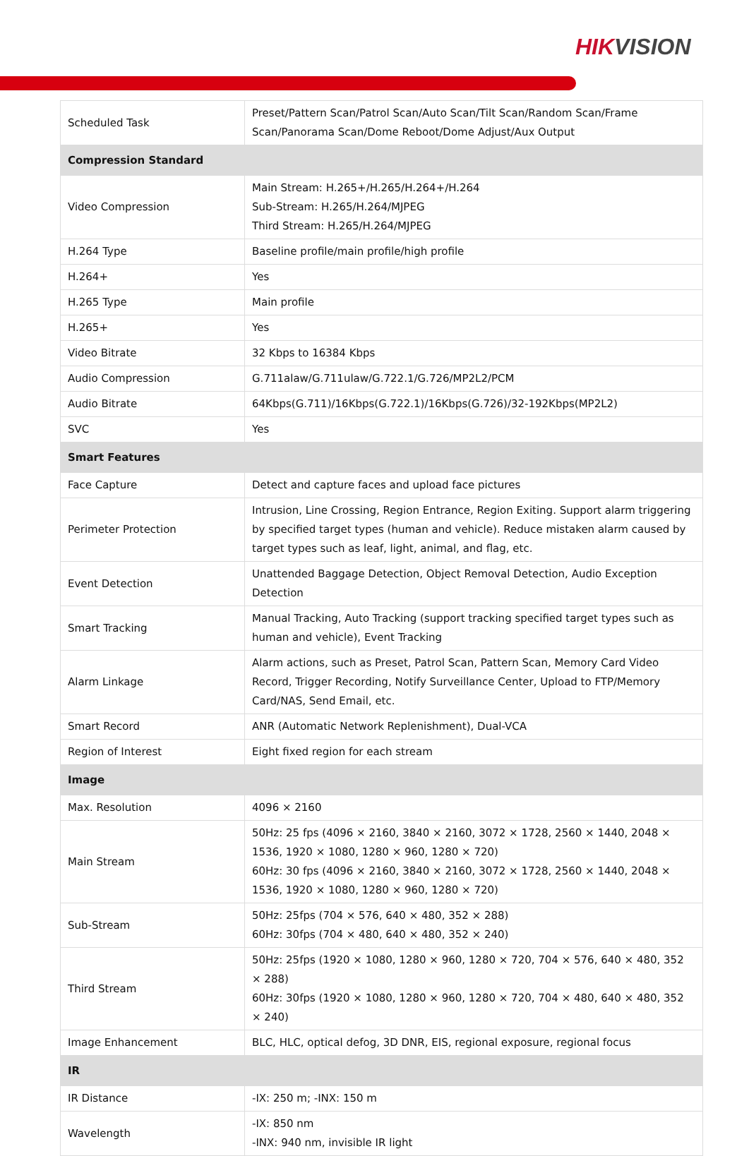HIKVISION
| Scheduled Task | Preset/Pattern Scan/Patrol Scan/Auto Scan/Tilt Scan/Random Scan/Frame Scan/Panorama Scan/Dome Reboot/Dome Adjust/Aux Output |
| Compression Standard | |
| Video Compression | Main Stream: H.265+/H.265/H.264+/H.264 Sub-Stream: H.265/H.264/MJPEG Third Stream: H.265/H.264/MJPEG |
| H.264 Type | Baseline profile/main profile/high profile |
| H.264+ | Yes |
| H.265 Type | Main profile |
| H.265+ | Yes |
| Video Bitrate | 32 Kbps to 16384 Kbps |
| Audio Compression | G.711alaw/G.711ulaw/G.722.1/G.726/MP2L2/PCM |
| Audio Bitrate | 64Kbps(G.711)/16Kbps(G.722.1)/16Kbps(G.726)/32-192Kbps(MP2L2) |
| SVC | Yes |
| Smart Features | |
| Face Capture | Detect and capture faces and upload face pictures |
| Perimeter Protection | Intrusion, Line Crossing, Region Entrance, Region Exiting. Support alarm triggering by specified target types (human and vehicle). Reduce mistaken alarm caused by target types such as leaf, light, animal, and flag, etc. |
| Event Detection | Unattended Baggage Detection, Object Removal Detection, Audio Exception Detection |
| Smart Tracking | Manual Tracking, Auto Tracking (support tracking specified target types such as human and vehicle), Event Tracking |
| Alarm Linkage | Alarm actions, such as Preset, Patrol Scan, Pattern Scan, Memory Card Video Record, Trigger Recording, Notify Surveillance Center, Upload to FTP/Memory Card/NAS, Send Email, etc. |
| Smart Record | ANR (Automatic Network Replenishment), Dual-VCA |
| Region of Interest | Eight fixed region for each stream |
| Image | |
| Max. Resolution | 4096 × 2160 |
| Main Stream | 50Hz: 25 fps (4096 × 2160, 3840 × 2160, 3072 × 1728, 2560 × 1440, 2048 × 1536, 1920 × 1080, 1280 × 960, 1280 × 720) 60Hz: 30 fps (4096 × 2160, 3840 × 2160, 3072 × 1728, 2560 × 1440, 2048 × 1536, 1920 × 1080, 1280 × 960, 1280 × 720) |
| Sub-Stream | 50Hz: 25fps (704 × 576, 640 × 480, 352 × 288) 60Hz: 30fps (704 × 480, 640 × 480, 352 × 240) |
| Third Stream | 50Hz: 25fps (1920 × 1080, 1280 × 960, 1280 × 720, 704 × 576, 640 × 480, 352 × 288) 60Hz: 30fps (1920 × 1080, 1280 × 960, 1280 × 720, 704 × 480, 640 × 480, 352 × 240) |
| Image Enhancement | BLC, HLC, optical defog, 3D DNR, EIS, regional exposure, regional focus |
| IR | |
| IR Distance | -IX: 250 m; -INX: 150 m |
| Wavelength | -IX: 850 nm -INX: 940 nm, invisible IR light |